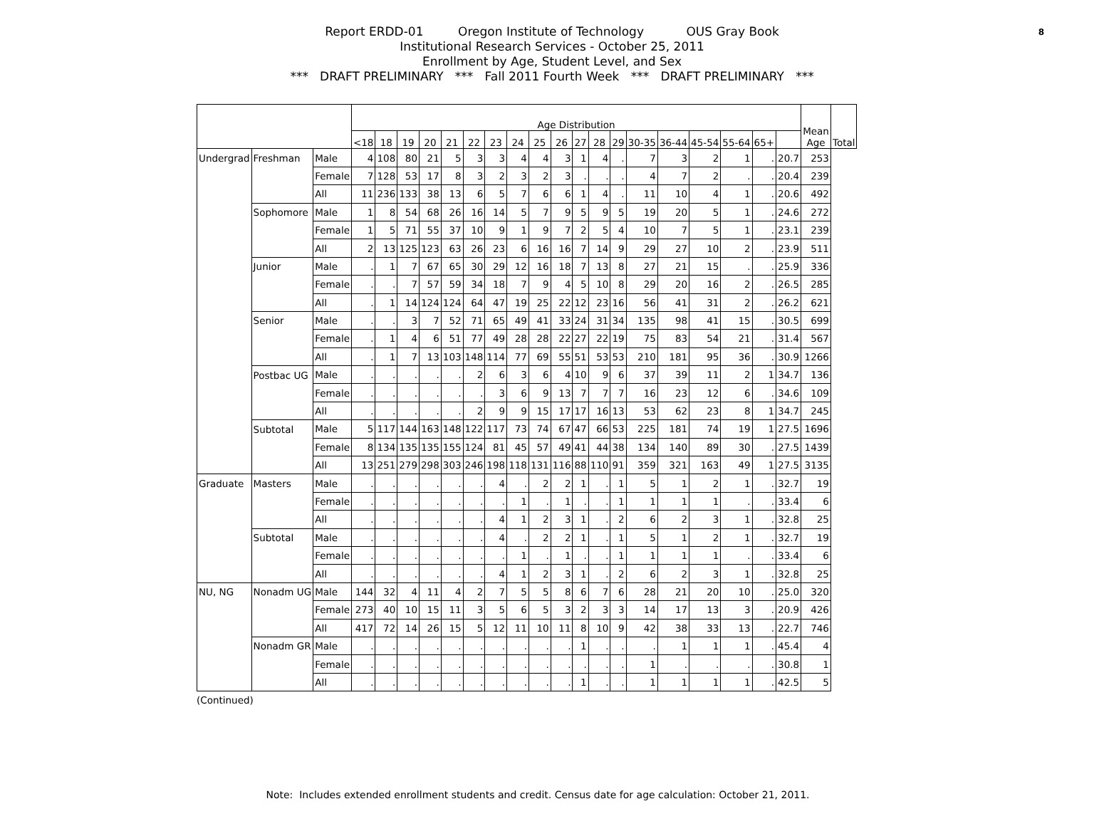8
Report ERDD-01 Oregon Institute of Technology OUS Gray Book
Institutional Research Services - October 25, 2011
Enrollment by Age, Student Level, and Sex
*** DRAFT PRELIMINARY *** Fall 2011 Fourth Week *** DRAFT PRELIMINARY ***
| | | | Age Distribution | | | | | | | | | | | | | | | | | | | Mean Age | Total |
| --- | --- | --- | --- | --- | --- | --- | --- | --- | --- | --- | --- | --- | --- | --- | --- | --- | --- | --- | --- | --- | --- | --- | --- |
| | | | <18 | 18 | 19 | 20 | 21 | 22 | 23 | 24 | 25 | 26 | 27 | 28 | 29 | 30-35 | 36-44 | 45-54 | 55-64 | 65+ | | | |
| Undergrad | Freshman | Male | 4 | 108 | 80 | 21 | 5 | 3 | 3 | 4 | 4 | 3 | 1 | 4 | . | 7 | 3 | 2 | 1 | . | 20.7 | 253 | |
| | | Female | 7 | 128 | 53 | 17 | 8 | 3 | 2 | 3 | 2 | 3 | . | . | . | 4 | 7 | 2 | . | . | 20.4 | 239 | |
| | | All | 11 | 236 | 133 | 38 | 13 | 6 | 5 | 7 | 6 | 6 | 1 | 4 | . | 11 | 10 | 4 | 1 | . | 20.6 | 492 | |
| | Sophomore | Male | 1 | 8 | 54 | 68 | 26 | 16 | 14 | 5 | 7 | 9 | 5 | 9 | 5 | 19 | 20 | 5 | 1 | . | 24.6 | 272 | |
| | | Female | 1 | 5 | 71 | 55 | 37 | 10 | 9 | 1 | 9 | 7 | 2 | 5 | 4 | 10 | 7 | 5 | 1 | . | 23.1 | 239 | |
| | | All | 2 | 13 | 125 | 123 | 63 | 26 | 23 | 6 | 16 | 16 | 7 | 14 | 9 | 29 | 27 | 10 | 2 | . | 23.9 | 511 | |
| | Junior | Male | . | 1 | 7 | 67 | 65 | 30 | 29 | 12 | 16 | 18 | 7 | 13 | 8 | 27 | 21 | 15 | . | . | 25.9 | 336 | |
| | | Female | . | . | 7 | 57 | 59 | 34 | 18 | 7 | 9 | 4 | 5 | 10 | 8 | 29 | 20 | 16 | 2 | . | 26.5 | 285 | |
| | | All | . | 1 | 14 | 124 | 124 | 64 | 47 | 19 | 25 | 22 | 12 | 23 | 16 | 56 | 41 | 31 | 2 | . | 26.2 | 621 | |
| | Senior | Male | . | . | 3 | 7 | 52 | 71 | 65 | 49 | 41 | 33 | 24 | 31 | 34 | 135 | 98 | 41 | 15 | . | 30.5 | 699 | |
| | | Female | . | 1 | 4 | 6 | 51 | 77 | 49 | 28 | 28 | 22 | 27 | 22 | 19 | 75 | 83 | 54 | 21 | . | 31.4 | 567 | |
| | | All | . | 1 | 7 | 13 | 103 | 148 | 114 | 77 | 69 | 55 | 51 | 53 | 53 | 210 | 181 | 95 | 36 | . | 30.9 | 1266 | |
| | Postbac UG | Male | . | . | . | . | . | 2 | 6 | 3 | 6 | 4 | 10 | 9 | 6 | 37 | 39 | 11 | 2 | 1 | 34.7 | 136 | |
| | | Female | . | . | . | . | . | . | 3 | 6 | 9 | 13 | 7 | 7 | 7 | 16 | 23 | 12 | 6 | . | 34.6 | 109 | |
| | | All | . | . | . | . | . | 2 | 9 | 9 | 15 | 17 | 17 | 16 | 13 | 53 | 62 | 23 | 8 | 1 | 34.7 | 245 | |
| | Subtotal | Male | 5 | 117 | 144 | 163 | 148 | 122 | 117 | 73 | 74 | 67 | 47 | 66 | 53 | 225 | 181 | 74 | 19 | 1 | 27.5 | 1696 | |
| | | Female | 8 | 134 | 135 | 135 | 155 | 124 | 81 | 45 | 57 | 49 | 41 | 44 | 38 | 134 | 140 | 89 | 30 | . | 27.5 | 1439 | |
| | | All | 13 | 251 | 279 | 298 | 303 | 246 | 198 | 118 | 131 | 116 | 88 | 110 | 91 | 359 | 321 | 163 | 49 | 1 | 27.5 | 3135 | |
| Graduate | Masters | Male | . | . | . | . | . | . | 4 | . | 2 | 2 | 1 | . | 1 | 5 | 1 | 2 | 1 | . | 32.7 | 19 | |
| | | Female | . | . | . | . | . | . | . | 1 | . | 1 | . | . | 1 | 1 | 1 | 1 | . | . | 33.4 | 6 | |
| | | All | . | . | . | . | . | . | 4 | 1 | 2 | 3 | 1 | . | 2 | 6 | 2 | 3 | 1 | . | 32.8 | 25 | |
| | Subtotal | Male | . | . | . | . | . | . | 4 | . | 2 | 2 | 1 | . | 1 | 5 | 1 | 2 | 1 | . | 32.7 | 19 | |
| | | Female | . | . | . | . | . | . | . | 1 | . | 1 | . | . | 1 | 1 | 1 | 1 | . | . | 33.4 | 6 | |
| | | All | . | . | . | . | . | . | 4 | 1 | 2 | 3 | 1 | . | 2 | 6 | 2 | 3 | 1 | . | 32.8 | 25 | |
| NU, NG | Nonadm UG | Male | 144 | 32 | 4 | 11 | 4 | 2 | 7 | 5 | 5 | 8 | 6 | 7 | 6 | 28 | 21 | 20 | 10 | . | 25.0 | 320 | |
| | | Female | 273 | 40 | 10 | 15 | 11 | 3 | 5 | 6 | 5 | 3 | 2 | 3 | 3 | 14 | 17 | 13 | 3 | . | 20.9 | 426 | |
| | | All | 417 | 72 | 14 | 26 | 15 | 5 | 12 | 11 | 10 | 11 | 8 | 10 | 9 | 42 | 38 | 33 | 13 | . | 22.7 | 746 | |
| | Nonadm GR | Male | . | . | . | . | . | . | . | . | . | . | 1 | . | . | . | 1 | 1 | 1 | . | 45.4 | 4 | |
| | | Female | . | . | . | . | . | . | . | . | . | . | . | . | . | 1 | . | . | . | . | 30.8 | 1 | |
| | | All | . | . | . | . | . | . | . | . | . | . | 1 | . | . | 1 | 1 | 1 | 1 | . | 42.5 | 5 | |
(Continued)
Note: Includes extended enrollment students and credit. Census date for age calculation: October 21, 2011.